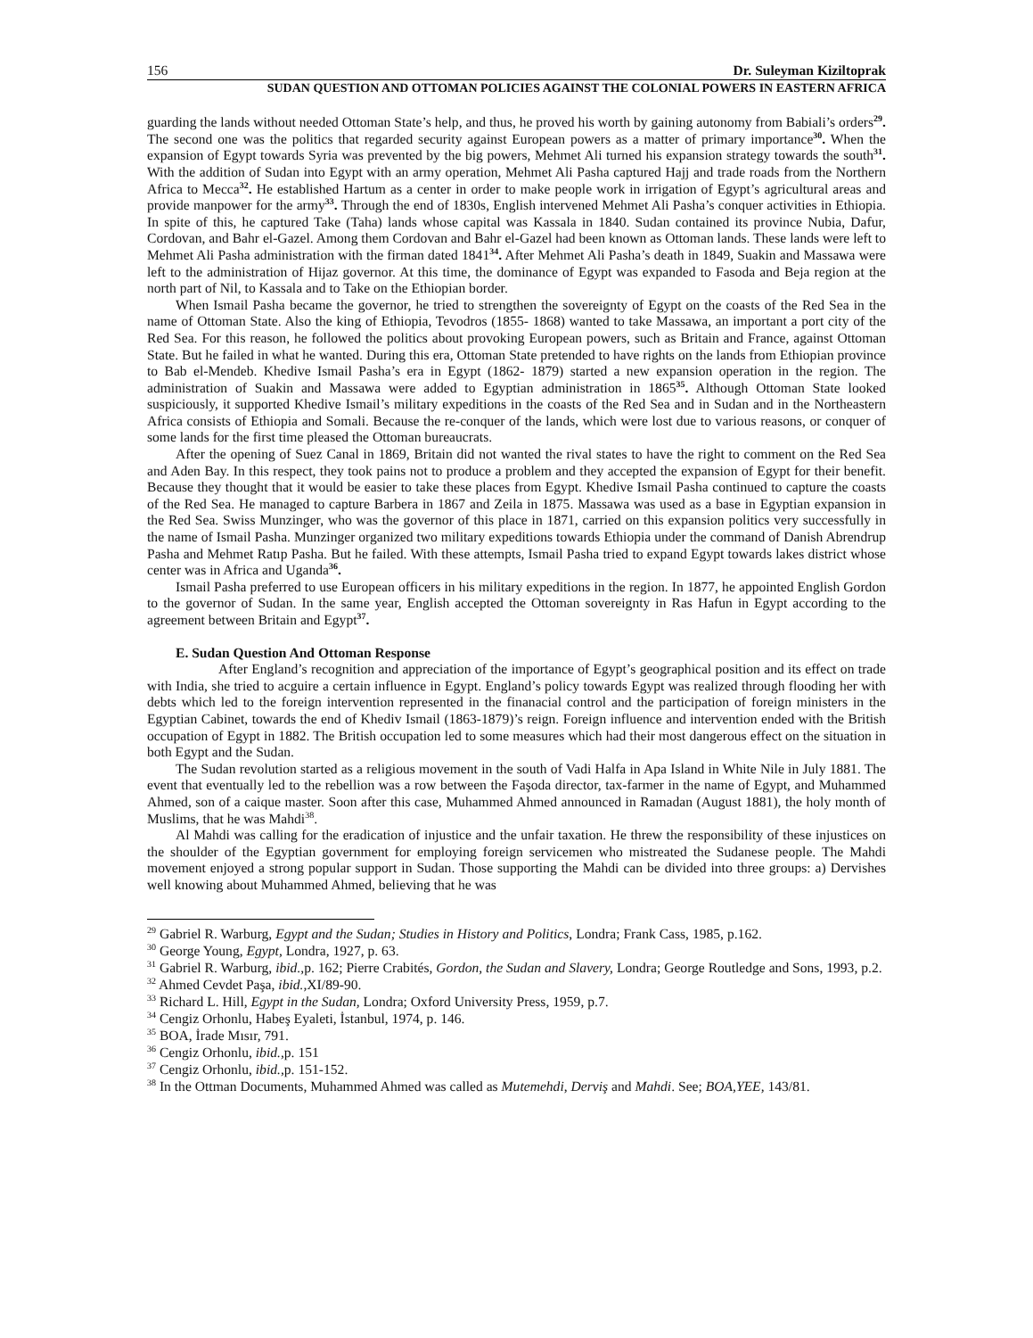156 Dr. Suleyman Kiziltoprak
SUDAN QUESTION AND OTTOMAN POLICIES AGAINST THE COLONIAL POWERS IN EASTERN AFRICA
guarding the lands without needed Ottoman State’s help, and thus, he proved his worth by gaining autonomy from Babiali’s orders<sup>29</sup>. The second one was the politics that regarded security against European powers as a matter of primary importance<sup>30</sup>. When the expansion of Egypt towards Syria was prevented by the big powers, Mehmet Ali turned his expansion strategy towards the south<sup>31</sup>. With the addition of Sudan into Egypt with an army operation, Mehmet Ali Pasha captured Hajj and trade roads from the Northern Africa to Mecca<sup>32</sup>. He established Hartum as a center in order to make people work in irrigation of Egypt’s agricultural areas and provide manpower for the army<sup>33</sup>. Through the end of 1830s, English intervened Mehmet Ali Pasha’s conquer activities in Ethiopia. In spite of this, he captured Take (Taha) lands whose capital was Kassala in 1840. Sudan contained its province Nubia, Dafur, Cordovan, and Bahr el-Gazel. Among them Cordovan and Bahr el-Gazel had been known as Ottoman lands. These lands were left to Mehmet Ali Pasha administration with the firman dated 1841<sup>34</sup>. After Mehmet Ali Pasha’s death in 1849, Suakin and Massawa were left to the administration of Hijaz governor. At this time, the dominance of Egypt was expanded to Fasoda and Beja region at the north part of Nil, to Kassala and to Take on the Ethiopian border.
When Ismail Pasha became the governor, he tried to strengthen the sovereignty of Egypt on the coasts of the Red Sea in the name of Ottoman State. Also the king of Ethiopia, Tevodros (1855- 1868) wanted to take Massawa, an important a port city of the Red Sea. For this reason, he followed the politics about provoking European powers, such as Britain and France, against Ottoman State. But he failed in what he wanted. During this era, Ottoman State pretended to have rights on the lands from Ethiopian province to Bab el-Mendeb. Khedive Ismail Pasha’s era in Egypt (1862- 1879) started a new expansion operation in the region. The administration of Suakin and Massawa were added to Egyptian administration in 1865<sup>35</sup>. Although Ottoman State looked suspiciously, it supported Khedive Ismail’s military expeditions in the coasts of the Red Sea and in Sudan and in the Northeastern Africa consists of Ethiopia and Somali. Because the re-conquer of the lands, which were lost due to various reasons, or conquer of some lands for the first time pleased the Ottoman bureaucrats.
After the opening of Suez Canal in 1869, Britain did not wanted the rival states to have the right to comment on the Red Sea and Aden Bay. In this respect, they took pains not to produce a problem and they accepted the expansion of Egypt for their benefit. Because they thought that it would be easier to take these places from Egypt. Khedive Ismail Pasha continued to capture the coasts of the Red Sea. He managed to capture Barbera in 1867 and Zeila in 1875. Massawa was used as a base in Egyptian expansion in the Red Sea. Swiss Munzinger, who was the governor of this place in 1871, carried on this expansion politics very successfully in the name of Ismail Pasha. Munzinger organized two military expeditions towards Ethiopia under the command of Danish Abrendrup Pasha and Mehmet Ratıp Pasha. But he failed. With these attempts, Ismail Pasha tried to expand Egypt towards lakes district whose center was in Africa and Uganda<sup>36</sup>.
Ismail Pasha preferred to use European officers in his military expeditions in the region. In 1877, he appointed English Gordon to the governor of Sudan. In the same year, English accepted the Ottoman sovereignty in Ras Hafun in Egypt according to the agreement between Britain and Egypt<sup>37</sup>.
E. Sudan Question And Ottoman Response
After England’s recognition and appreciation of the importance of Egypt’s geographical position and its effect on trade with India, she tried to acguire a certain influence in Egypt. England’s policy towards Egypt was realized through flooding her with debts which led to the foreign intervention represented in the finanacial control and the participation of foreign ministers in the Egyptian Cabinet, towards the end of Khediv Ismail (1863-1879)’s reign. Foreign influence and intervention ended with the British occupation of Egypt in 1882. The British occupation led to some measures which had their most dangerous effect on the situation in both Egypt and the Sudan.
The Sudan revolution started as a religious movement in the south of Vadi Halfa in Apa Island in White Nile in July 1881. The event that eventually led to the rebellion was a row between the Faşoda director, tax-farmer in the name of Egypt, and Muhammed Ahmed, son of a caique master. Soon after this case, Muhammed Ahmed announced in Ramadan (August 1881), the holy month of Muslims, that he was Mahdi<sup>38</sup>.
Al Mahdi was calling for the eradication of injustice and the unfair taxation. He threw the responsibility of these injustices on the shoulder of the Egyptian government for employing foreign servicemen who mistreated the Sudanese people. The Mahdi movement enjoyed a strong popular support in Sudan. Those supporting the Mahdi can be divided into three groups: a) Dervishes well knowing about Muhammed Ahmed, believing that he was
<sup>29</sup> Gabriel R. Warburg, Egypt and the Sudan; Studies in History and Politics, Londra; Frank Cass, 1985, p.162.
<sup>30</sup> George Young, Egypt, Londra, 1927, p. 63.
<sup>31</sup> Gabriel R. Warburg, ibid., p. 162; Pierre Crabités, Gordon, the Sudan and Slavery, Londra; George Routledge and Sons, 1993, p.2.
<sup>32</sup> Ahmed Cevdet Paşa, ibid., XI/89-90.
<sup>33</sup> Richard L. Hill, Egypt in the Sudan, Londra; Oxford University Press, 1959, p.7.
<sup>34</sup> Cengiz Orhonlu, Habeş Eyaleti, İstanbul, 1974, p. 146.
<sup>35</sup> BOA, İrade Mısır, 791.
<sup>36</sup> Cengiz Orhonlu, ibid., p. 151
<sup>37</sup> Cengiz Orhonlu, ibid., p. 151-152.
<sup>38</sup> In the Ottman Documents, Muhammed Ahmed was called as Mutemehdi, Derviş and Mahdi. See; BOA,YEE, 143/81.